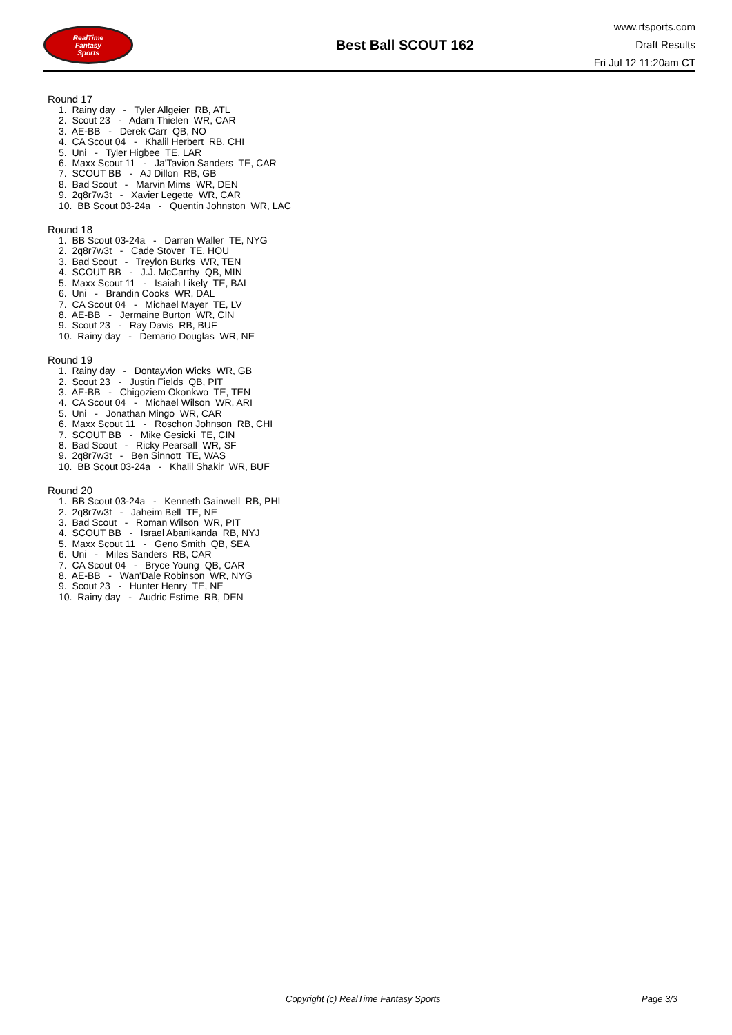RealTime
Fantasy
Sports
Best Ball SCOUT 162
www.rtsports.com
Draft Results
Fri Jul 12 11:20am CT
Round 17
1. Rainy day - Tyler Allgeier RB, ATL
2. Scout 23 - Adam Thielen WR, CAR
3. AE-BB - Derek Carr QB, NO
4. CA Scout 04 - Khalil Herbert RB, CHI
5. Uni - Tyler Higbee TE, LAR
6. Maxx Scout 11 - Ja'Tavion Sanders TE, CAR
7. SCOUT BB - AJ Dillon RB, GB
8. Bad Scout - Marvin Mims WR, DEN
9. 2q8r7w3t - Xavier Legette WR, CAR
10. BB Scout 03-24a - Quentin Johnston WR, LAC
Round 18
1. BB Scout 03-24a - Darren Waller TE, NYG
2. 2q8r7w3t - Cade Stover TE, HOU
3. Bad Scout - Treylon Burks WR, TEN
4. SCOUT BB - J.J. McCarthy QB, MIN
5. Maxx Scout 11 - Isaiah Likely TE, BAL
6. Uni - Brandin Cooks WR, DAL
7. CA Scout 04 - Michael Mayer TE, LV
8. AE-BB - Jermaine Burton WR, CIN
9. Scout 23 - Ray Davis RB, BUF
10. Rainy day - Demario Douglas WR, NE
Round 19
1. Rainy day - Dontayvion Wicks WR, GB
2. Scout 23 - Justin Fields QB, PIT
3. AE-BB - Chigoziem Okonkwo TE, TEN
4. CA Scout 04 - Michael Wilson WR, ARI
5. Uni - Jonathan Mingo WR, CAR
6. Maxx Scout 11 - Roschon Johnson RB, CHI
7. SCOUT BB - Mike Gesicki TE, CIN
8. Bad Scout - Ricky Pearsall WR, SF
9. 2q8r7w3t - Ben Sinnott TE, WAS
10. BB Scout 03-24a - Khalil Shakir WR, BUF
Round 20
1. BB Scout 03-24a - Kenneth Gainwell RB, PHI
2. 2q8r7w3t - Jaheim Bell TE, NE
3. Bad Scout - Roman Wilson WR, PIT
4. SCOUT BB - Israel Abanikanda RB, NYJ
5. Maxx Scout 11 - Geno Smith QB, SEA
6. Uni - Miles Sanders RB, CAR
7. CA Scout 04 - Bryce Young QB, CAR
8. AE-BB - Wan'Dale Robinson WR, NYG
9. Scout 23 - Hunter Henry TE, NE
10. Rainy day - Audric Estime RB, DEN
Copyright (c) RealTime Fantasy Sports Page 3/3